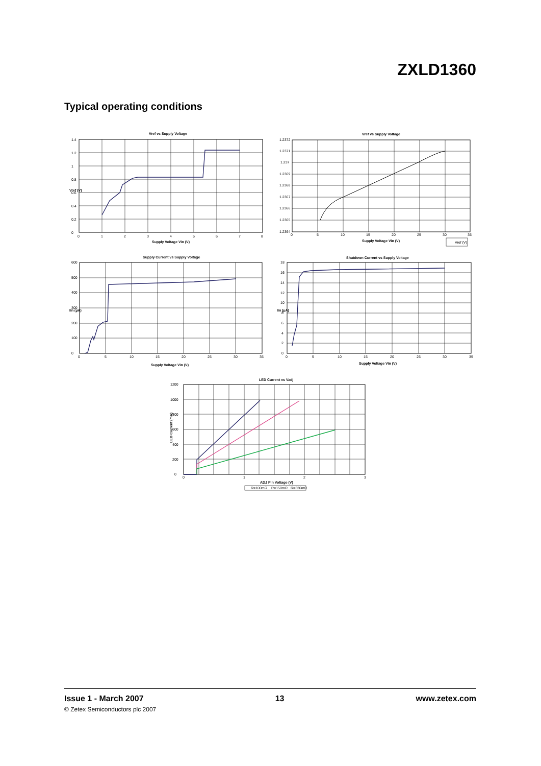ZXLD1360
Typical operating conditions
Vref vs Supply Voltage
0
0.2
0.4
0.6
0.8
1
1.2
1.4
0
1
2
3
4
5
6
7
8
Supply Voltage Vin (V)
Vref (V)
Vref vs Supply Voltage
1.2364
1.2365
1.2366
1.2367
1.2368
1.2369
1.237
1.2371
1.2372
0
5
10
15
20
25
30
35
Supply Voltage Vin (V)
Vref (V)
Supply Current vs Supply Voltage
0
100
200
300
400
500
600
0
5
10
15
20
25
30
35
Supply Voltage Vin (V)
Iin (µA)
Shutdown Current vs Supply Voltage
0
2
4
6
8
10
12
14
16
18
0
5
10
15
20
25
30
35
Supply Voltage Vin (V)
Iin (µA)
LED Current vs Vadj
0
200
400
600
800
1000
1200
0
1
2
3
ADJ Pin Voltage (V)
LED Current (mA)
R=100mΩ
R=150mΩ
R=330mΩ
Issue 1 - March 2007 13 www.zetex.com
© Zetex Semiconductors plc 2007